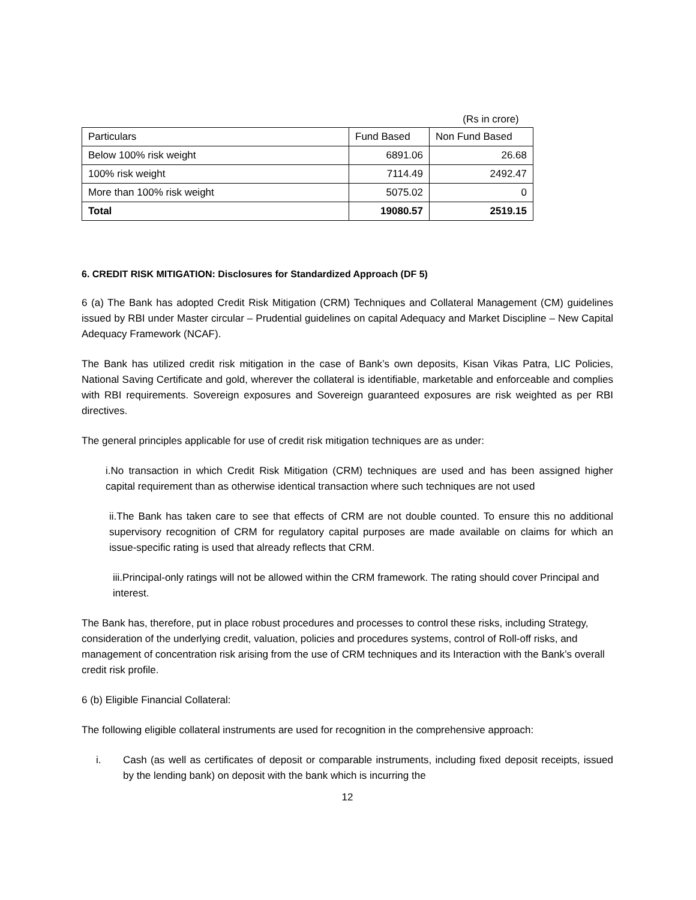(Rs in crore)
| Particulars | Fund Based | Non Fund Based |
| --- | --- | --- |
| Below 100% risk weight | 6891.06 | 26.68 |
| 100% risk weight | 7114.49 | 2492.47 |
| More than 100% risk weight | 5075.02 | 0 |
| Total | 19080.57 | 2519.15 |
6. CREDIT RISK MITIGATION: Disclosures for Standardized Approach (DF 5)
6 (a) The Bank has adopted Credit Risk Mitigation (CRM) Techniques and Collateral Management (CM) guidelines issued by RBI under Master circular – Prudential guidelines on capital Adequacy and Market Discipline – New Capital Adequacy Framework (NCAF).
The Bank has utilized credit risk mitigation in the case of Bank’s own deposits, Kisan Vikas Patra, LIC Policies, National Saving Certificate and gold, wherever the collateral is identifiable, marketable and enforceable and complies with RBI requirements. Sovereign exposures and Sovereign guaranteed exposures are risk weighted as per RBI directives.
The general principles applicable for use of credit risk mitigation techniques are as under:
i.No transaction in which Credit Risk Mitigation (CRM) techniques are used and has been assigned higher capital requirement than as otherwise identical transaction where such techniques are not used
ii.The Bank has taken care to see that effects of CRM are not double counted. To ensure this no additional supervisory recognition of CRM for regulatory capital purposes are made available on claims for which an issue-specific rating is used that already reflects that CRM.
iii.Principal-only ratings will not be allowed within the CRM framework. The rating should cover Principal and interest.
The Bank has, therefore, put in place robust procedures and processes to control these risks, including Strategy, consideration of the underlying credit, valuation, policies and procedures systems, control of Roll-off risks, and management of concentration risk arising from the use of CRM techniques and its Interaction with the Bank’s overall credit risk profile.
6 (b) Eligible Financial Collateral:
The following eligible collateral instruments are used for recognition in the comprehensive approach:
i. Cash (as well as certificates of deposit or comparable instruments, including fixed deposit receipts, issued by the lending bank) on deposit with the bank which is incurring the
12